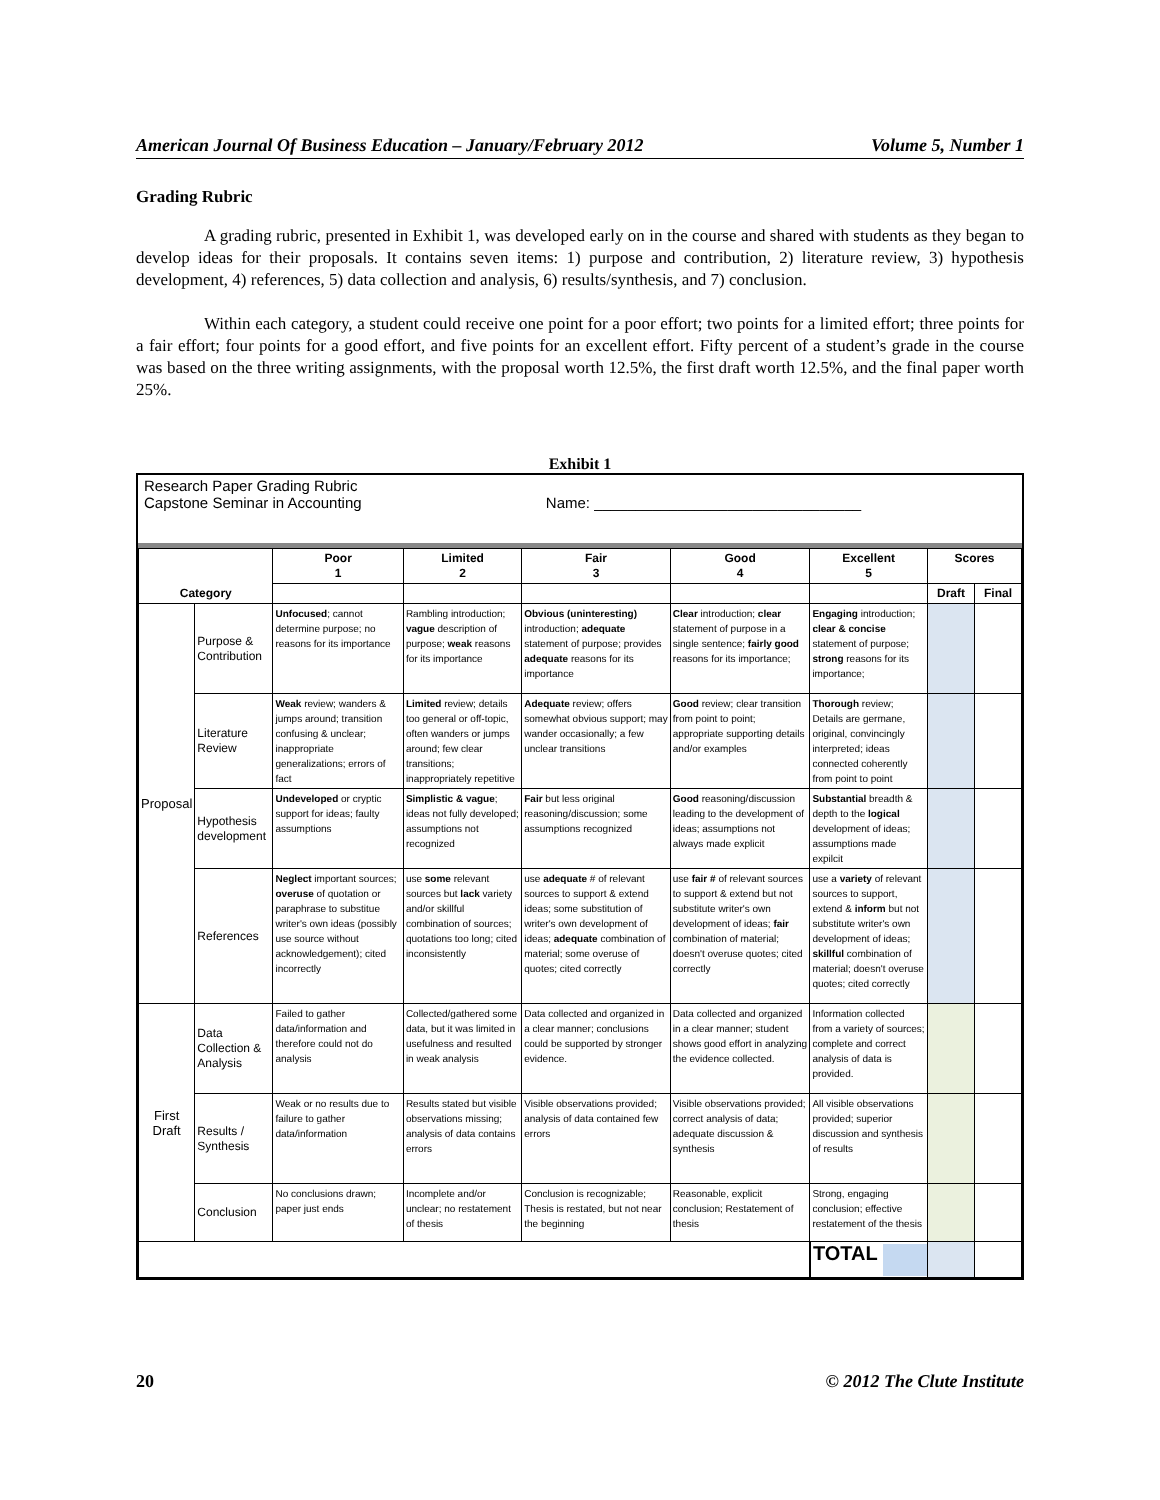American Journal Of Business Education – January/February 2012 Volume 5, Number 1
Grading Rubric
A grading rubric, presented in Exhibit 1, was developed early on in the course and shared with students as they began to develop ideas for their proposals. It contains seven items: 1) purpose and contribution, 2) literature review, 3) hypothesis development, 4) references, 5) data collection and analysis, 6) results/synthesis, and 7) conclusion.
Within each category, a student could receive one point for a poor effort; two points for a limited effort; three points for a fair effort; four points for a good effort, and five points for an excellent effort. Fifty percent of a student’s grade in the course was based on the three writing assignments, with the proposal worth 12.5%, the first draft worth 12.5%, and the final paper worth 25%.
Exhibit 1
Research Paper Grading Rubric
Capstone Seminar in Accounting Name: ________________________________
| Category | | Poor 1 | Limited 2 | Fair 3 | Good 4 | Excellent 5 | Scores | |
| --- | --- | --- | --- | --- | --- | --- | --- | --- |
| | | | | | | | Draft | Final |
| Proposal | Purpose & Contribution | Unfocused ; cannot determine purpose; no reasons for its importance | Rambling introduction; vague description of purpose; weak reasons for its importance | Obvious (uninteresting) introduction; adequate statement of purpose; provides adequate reasons for its importance | Clear introduction; clear statement of purpose in a single sentence; fairly good reasons for its importance; | Engaging introduction; clear & concise statement of purpose; strong reasons for its importance; | | |
| | Literature Review | Weak review; wanders & jumps around; transition confusing & unclear; inappropriate generalizations; errors of fact | Limited review; details too general or off-topic, often wanders or jumps around; few clear transitions; inappropriately repetitive | Adequate review; offers somewhat obvious support; may wander occasionally; a few unclear transitions | Good review; clear transition from point to point; appropriate supporting details and/or examples | Thorough review; Details are germane, original, convincingly interpreted; ideas connected coherently from point to point | | |
| | Hypothesis development | Undeveloped or cryptic support for ideas; faulty assumptions | Simplistic & vague ; ideas not fully developed; assumptions not recognized | Fair but less original reasoning/discussion; some assumptions recognized | Good reasoning/discussion leading to the development of ideas; assumptions not always made explicit | Substantial breadth & depth to the logical development of ideas; assumptions made expilcit | | |
| | References | Neglect important sources; overuse of quotation or paraphrase to substitue writer's own ideas (possibly use source without acknowledgement); cited incorrectly | use some relevant sources but lack variety and/or skillful combination of sources; quotations too long; cited inconsistently | use adequate # of relevant sources to support & extend ideas; some substitution of writer's own development of ideas; adequate combination of material; some overuse of quotes; cited correctly | use fair # of relevant sources to support & extend but not substitute writer's own development of ideas; fair combination of material; doesn't overuse quotes; cited correctly | use a variety of relevant sources to support, extend & inform but not substitute writer's own development of ideas; skillful combination of material; doesn't overuse quotes; cited correctly | | |
| First Draft | Data Collection & Analysis | Failed to gather data/information and therefore could not do analysis | Collected/gathered some data, but it was limited in usefulness and resulted in weak analysis | Data collected and organized in a clear manner; conclusions could be supported by stronger evidence. | Data collected and organized in a clear manner; student shows good effort in analyzing the evidence collected. | Information collected from a variety of sources; complete and correct analysis of data is provided. | | |
| | Results / Synthesis | Weak or no results due to failure to gather data/information | Results stated but visible observations missing; analysis of data contains errors | Visible observations provided; analysis of data contained few errors | Visible observations provided; correct analysis of data; adequate discussion & synthesis | All visible observations provided; superior discussion and synthesis of results | | |
| | Conclusion | No conclusions drawn; paper just ends | Incomplete and/or unclear; no restatement of thesis | Conclusion is recognizable; Thesis is restated, but not near the beginning | Reasonable, explicit conclusion; Restatement of thesis | Strong, engaging conclusion; effective restatement of the thesis | | |
| | | | | | | TOTAL | | |
20 © 2012 The Clute Institute